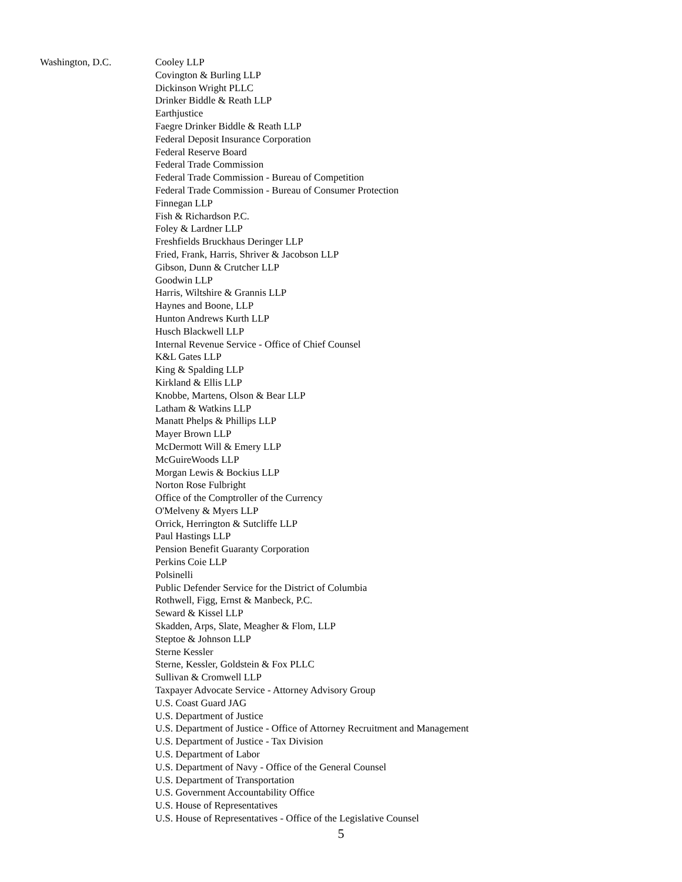Washington, D.C. Cooley LLP
Covington & Burling LLP
Dickinson Wright PLLC
Drinker Biddle & Reath LLP
Earthjustice
Faegre Drinker Biddle & Reath LLP
Federal Deposit Insurance Corporation
Federal Reserve Board
Federal Trade Commission
Federal Trade Commission - Bureau of Competition
Federal Trade Commission - Bureau of Consumer Protection
Finnegan LLP
Fish & Richardson P.C.
Foley & Lardner LLP
Freshfields Bruckhaus Deringer LLP
Fried, Frank, Harris, Shriver & Jacobson LLP
Gibson, Dunn & Crutcher LLP
Goodwin LLP
Harris, Wiltshire & Grannis LLP
Haynes and Boone, LLP
Hunton Andrews Kurth LLP
Husch Blackwell LLP
Internal Revenue Service - Office of Chief Counsel
K&L Gates LLP
King & Spalding LLP
Kirkland & Ellis LLP
Knobbe, Martens, Olson & Bear LLP
Latham & Watkins LLP
Manatt Phelps & Phillips LLP
Mayer Brown LLP
McDermott Will & Emery LLP
McGuireWoods LLP
Morgan Lewis & Bockius LLP
Norton Rose Fulbright
Office of the Comptroller of the Currency
O'Melveny & Myers LLP
Orrick, Herrington & Sutcliffe LLP
Paul Hastings LLP
Pension Benefit Guaranty Corporation
Perkins Coie LLP
Polsinelli
Public Defender Service for the District of Columbia
Rothwell, Figg, Ernst & Manbeck, P.C.
Seward & Kissel LLP
Skadden, Arps, Slate, Meagher & Flom, LLP
Steptoe & Johnson LLP
Sterne Kessler
Sterne, Kessler, Goldstein & Fox PLLC
Sullivan & Cromwell LLP
Taxpayer Advocate Service - Attorney Advisory Group
U.S. Coast Guard JAG
U.S. Department of Justice
U.S. Department of Justice - Office of Attorney Recruitment and Management
U.S. Department of Justice - Tax Division
U.S. Department of Labor
U.S. Department of Navy - Office of the General Counsel
U.S. Department of Transportation
U.S. Government Accountability Office
U.S. House of Representatives
U.S. House of Representatives - Office of the Legislative Counsel
5